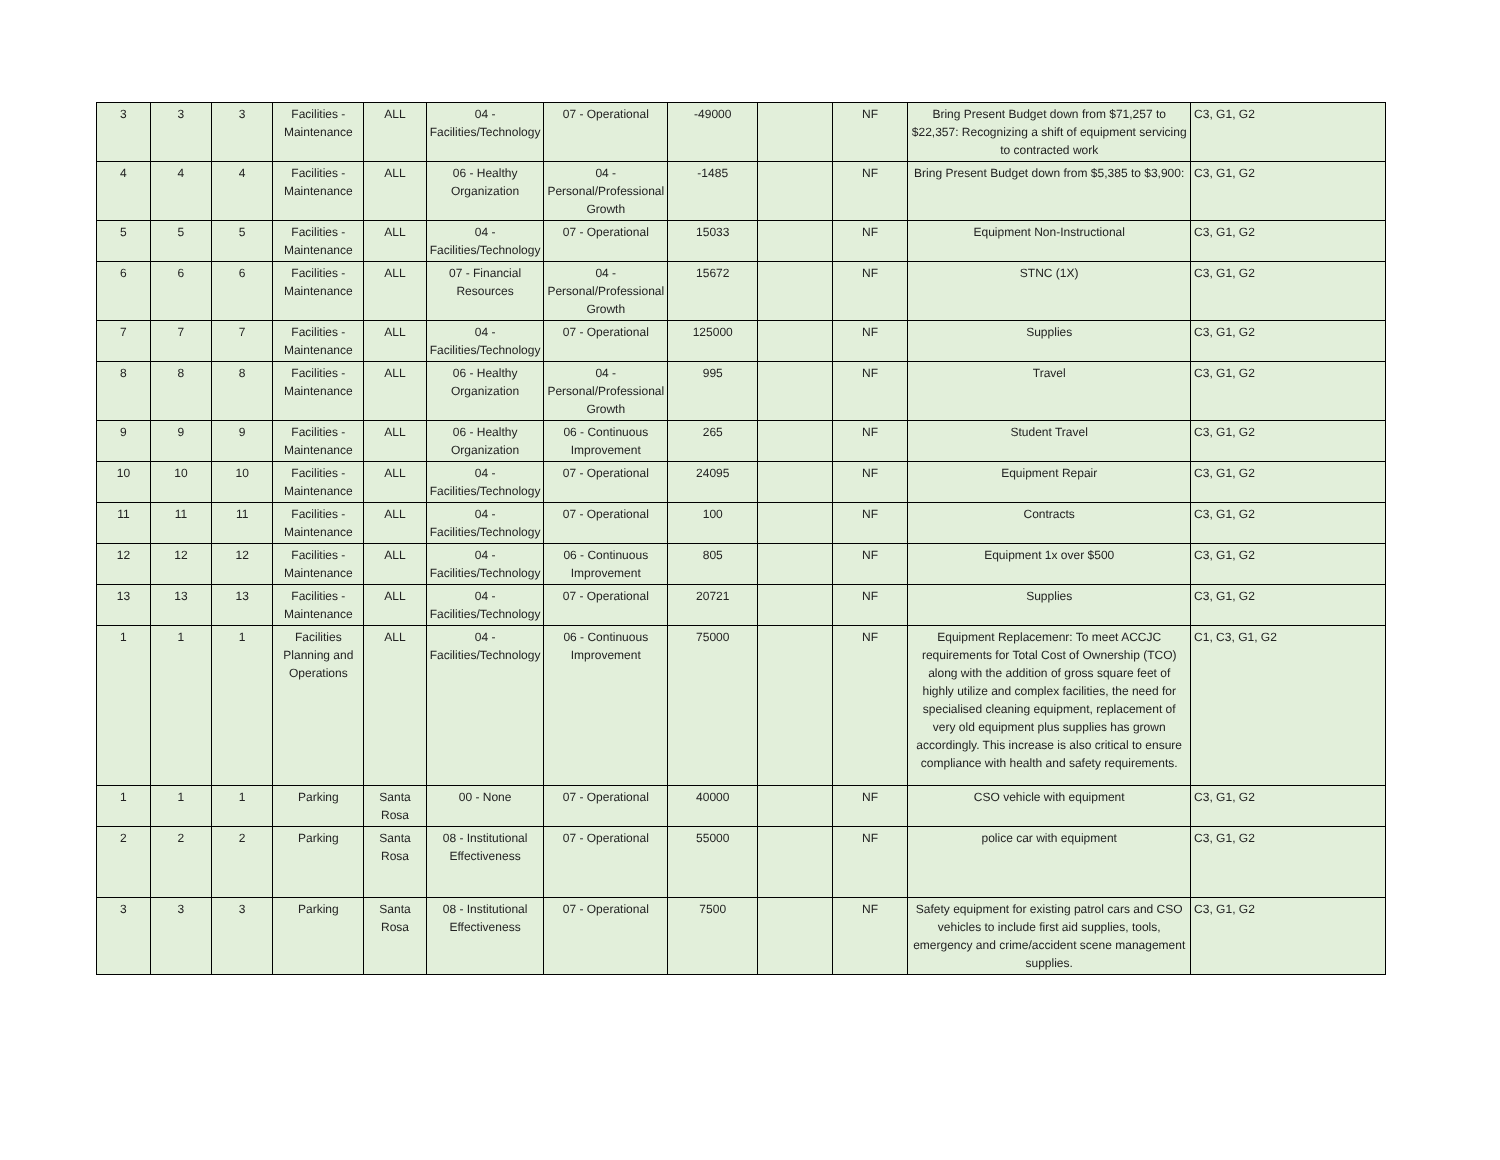| 3 | 3 | 3 | Facilities - Maintenance | ALL | 04 - Facilities/Technology | 07 - Operational | -49000 | | NF | Bring Present Budget down from $71,257 to $22,357: Recognizing a shift of equipment servicing to contracted work | C3, G1, G2 |
| 4 | 4 | 4 | Facilities - Maintenance | ALL | 06 - Healthy Organization | 04 - Personal/Professional Growth | -1485 | | NF | Bring Present Budget down from $5,385 to $3,900: | C3, G1, G2 |
| 5 | 5 | 5 | Facilities - Maintenance | ALL | 04 - Facilities/Technology | 07 - Operational | 15033 | | NF | Equipment Non-Instructional | C3, G1, G2 |
| 6 | 6 | 6 | Facilities - Maintenance | ALL | 07 - Financial Resources | 04 - Personal/Professional Growth | 15672 | | NF | STNC (1X) | C3, G1, G2 |
| 7 | 7 | 7 | Facilities - Maintenance | ALL | 04 - Facilities/Technology | 07 - Operational | 125000 | | NF | Supplies | C3, G1, G2 |
| 8 | 8 | 8 | Facilities - Maintenance | ALL | 06 - Healthy Organization | 04 - Personal/Professional Growth | 995 | | NF | Travel | C3, G1, G2 |
| 9 | 9 | 9 | Facilities - Maintenance | ALL | 06 - Healthy Organization | 06 - Continuous Improvement | 265 | | NF | Student Travel | C3, G1, G2 |
| 10 | 10 | 10 | Facilities - Maintenance | ALL | 04 - Facilities/Technology | 07 - Operational | 24095 | | NF | Equipment Repair | C3, G1, G2 |
| 11 | 11 | 11 | Facilities - Maintenance | ALL | 04 - Facilities/Technology | 07 - Operational | 100 | | NF | Contracts | C3, G1, G2 |
| 12 | 12 | 12 | Facilities - Maintenance | ALL | 04 - Facilities/Technology | 06 - Continuous Improvement | 805 | | NF | Equipment 1x over $500 | C3, G1, G2 |
| 13 | 13 | 13 | Facilities - Maintenance | ALL | 04 - Facilities/Technology | 07 - Operational | 20721 | | NF | Supplies | C3, G1, G2 |
| 1 | 1 | 1 | Facilities Planning and Operations | ALL | 04 - Facilities/Technology | 06 - Continuous Improvement | 75000 | | NF | Equipment Replacemenr: To meet ACCJC requirements for Total Cost of Ownership (TCO) along with the addition of gross square feet of highly utilize and complex facilities, the need for specialised cleaning equipment, replacement of very old equipment plus supplies has grown accordingly. This increase is also critical to ensure compliance with health and safety requirements. | C1, C3, G1, G2 |
| 1 | 1 | 1 | Parking | Santa Rosa | 00 - None | 07 - Operational | 40000 | | NF | CSO vehicle with equipment | C3, G1, G2 |
| 2 | 2 | 2 | Parking | Santa Rosa | 08 - Institutional Effectiveness | 07 - Operational | 55000 | | NF | police car with equipment | C3, G1, G2 |
| 3 | 3 | 3 | Parking | Santa Rosa | 08 - Institutional Effectiveness | 07 - Operational | 7500 | | NF | Safety equipment for existing patrol cars and CSO vehicles to include first aid supplies, tools, emergency and crime/accident scene management supplies. | C3, G1, G2 |